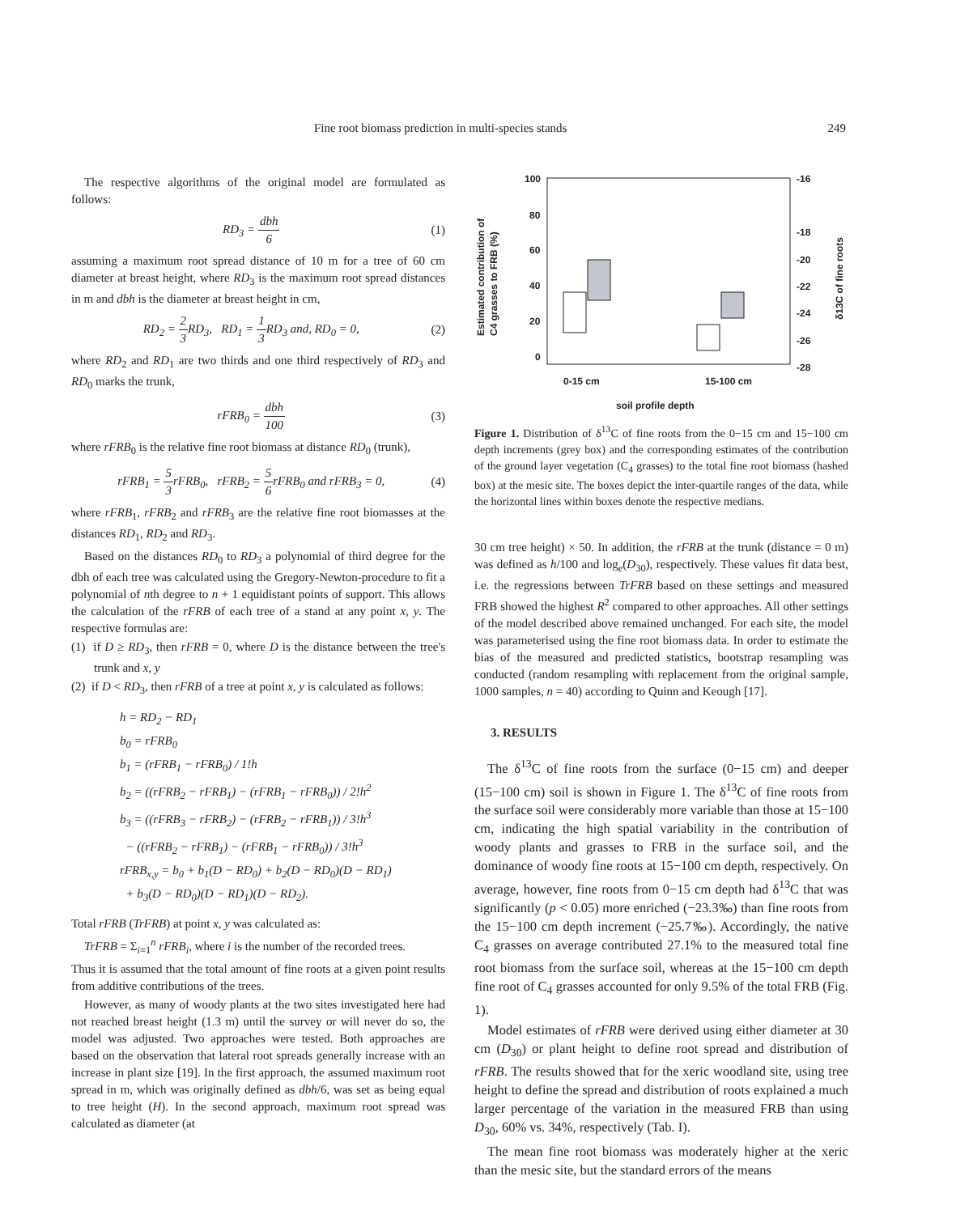Fine root biomass prediction in multi-species stands 249
The respective algorithms of the original model are formulated as follows:
RD<sub>3</sub> = dbh 6 (1)
assuming a maximum root spread distance of 10 m for a tree of 60 cm diameter at breast height, where RD<sub>3</sub> is the maximum root spread distances in m and dbh is the diameter at breast height in cm,
RD<sub>2</sub> = 2 3 RD<sub>3</sub>, RD<sub>1</sub> = 1 3 RD<sub>3</sub> and, RD<sub>0</sub> = 0, (2)
where RD<sub>2</sub> and RD<sub>1</sub> are two thirds and one third respectively of RD<sub>3</sub> and RD<sub>0</sub> marks the trunk,
rFRB<sub>0</sub> = dbh 100 (3)
where rFRB<sub>0</sub> is the relative fine root biomass at distance RD<sub>0</sub> (trunk),
rFRB<sub>1</sub> = 5 3rFRB<sub>0</sub>, rFRB<sub>2</sub> = 5 6rFRB<sub>0</sub> and rFRB<sub>3</sub> = 0, (4)
where rFRB<sub>1</sub>, rFRB<sub>2</sub> and rFRB<sub>3</sub> are the relative fine root biomasses at the distances RD<sub>1</sub>, RD<sub>2</sub> and RD<sub>3</sub>.
Based on the distances RD<sub>0</sub> to RD<sub>3</sub> a polynomial of third degree for the dbh of each tree was calculated using the Gregory-Newton-procedure to fit a polynomial of nth degree to n + 1 equidistant points of support. This allows the calculation of the rFRB of each tree of a stand at any point x, y. The respective formulas are:
(1) if D ≥ RD<sub>3</sub>, then rFRB = 0, where D is the distance between the tree's trunk and x, y
(2) if D < RD<sub>3</sub>, then rFRB of a tree at point x, y is calculated as follows:
h = RD<sub>2</sub> − RD<sub>1</sub>
b<sub>0</sub> = rFRB<sub>0</sub>
b<sub>1</sub> = (rFRB<sub>1</sub> − rFRB<sub>0</sub>) / 1!h
b<sub>2</sub> = ((rFRB<sub>2</sub> − rFRB<sub>1</sub>) − (rFRB<sub>1</sub> − rFRB<sub>0</sub>)) / 2!h<sup>2</sup>
b<sub>3</sub> = ((rFRB<sub>3</sub> − rFRB<sub>2</sub>) − (rFRB<sub>2</sub> − rFRB<sub>1</sub>)) / 3!h<sup>3</sup>
− ((rFRB<sub>2</sub> − rFRB<sub>1</sub>) − (rFRB<sub>1</sub> − rFRB<sub>0</sub>)) / 3!h<sup>3</sup>
rFRB<sub>x,y</sub> = b<sub>0</sub> + b<sub>1</sub>(D − RD<sub>0</sub>) + b<sub>2</sub>(D − RD<sub>0</sub>)(D − RD<sub>1</sub>)
+ b<sub>3</sub>(D − RD<sub>0</sub>)(D − RD<sub>1</sub>)(D − RD<sub>2</sub>).
Total rFRB (TrFRB) at point x, y was calculated as:
TrFRB = Σ<sub>i=1</sub><sup>n</sup> rFRB<sub>i</sub>, where i is the number of the recorded trees.
Thus it is assumed that the total amount of fine roots at a given point results from additive contributions of the trees.
However, as many of woody plants at the two sites investigated here had not reached breast height (1.3 m) until the survey or will never do so, the model was adjusted. Two approaches were tested. Both approaches are based on the observation that lateral root spreads generally increase with an increase in plant size [19]. In the first approach, the assumed maximum root spread in m, which was originally defined as dbh/6, was set as being equal to tree height (H). In the second approach, maximum root spread was calculated as diameter (at
100
80
60
40
20
0
-16
-18
-20
-22
-24
-26
-28
0-15 cm
15-100 cm
soil profile depth
Estimated contribution of
C4 grasses to FRB (%)
δ13C of fine roots
Figure 1. Distribution of δ<sup>13</sup>C of fine roots from the 0−15 cm and 15−100 cm depth increments (grey box) and the corresponding estimates of the contribution of the ground layer vegetation (C<sub>4</sub> grasses) to the total fine root biomass (hashed box) at the mesic site. The boxes depict the inter-quartile ranges of the data, while the horizontal lines within boxes denote the respective medians.
30 cm tree height) × 50. In addition, the rFRB at the trunk (distance = 0 m) was defined as h/100 and log<sub>e</sub>(D<sub>30</sub>), respectively. These values fit data best, i.e. the regressions between TrFRB based on these settings and measured FRB showed the highest R<sup>2</sup> compared to other approaches. All other settings of the model described above remained unchanged. For each site, the model was parameterised using the fine root biomass data. In order to estimate the bias of the measured and predicted statistics, bootstrap resampling was conducted (random resampling with replacement from the original sample, 1000 samples, n = 40) according to Quinn and Keough [17].
3. RESULTS
The δ<sup>13</sup>C of fine roots from the surface (0−15 cm) and deeper (15−100 cm) soil is shown in Figure 1. The δ<sup>13</sup>C of fine roots from the surface soil were considerably more variable than those at 15−100 cm, indicating the high spatial variability in the contribution of woody plants and grasses to FRB in the surface soil, and the dominance of woody fine roots at 15−100 cm depth, respectively. On average, however, fine roots from 0−15 cm depth had δ<sup>13</sup>C that was significantly (p < 0.05) more enriched (−23.3‰) than fine roots from the 15−100 cm depth increment (−25.7‰). Accordingly, the native C<sub>4</sub> grasses on average contributed 27.1% to the measured total fine root biomass from the surface soil, whereas at the 15−100 cm depth fine root of C<sub>4</sub> grasses accounted for only 9.5% of the total FRB (Fig. 1).
Model estimates of rFRB were derived using either diameter at 30 cm (D<sub>30</sub>) or plant height to define root spread and distribution of rFRB. The results showed that for the xeric woodland site, using tree height to define the spread and distribution of roots explained a much larger percentage of the variation in the measured FRB than using D<sub>30</sub>, 60% vs. 34%, respectively (Tab. I).
The mean fine root biomass was moderately higher at the xeric than the mesic site, but the standard errors of the means